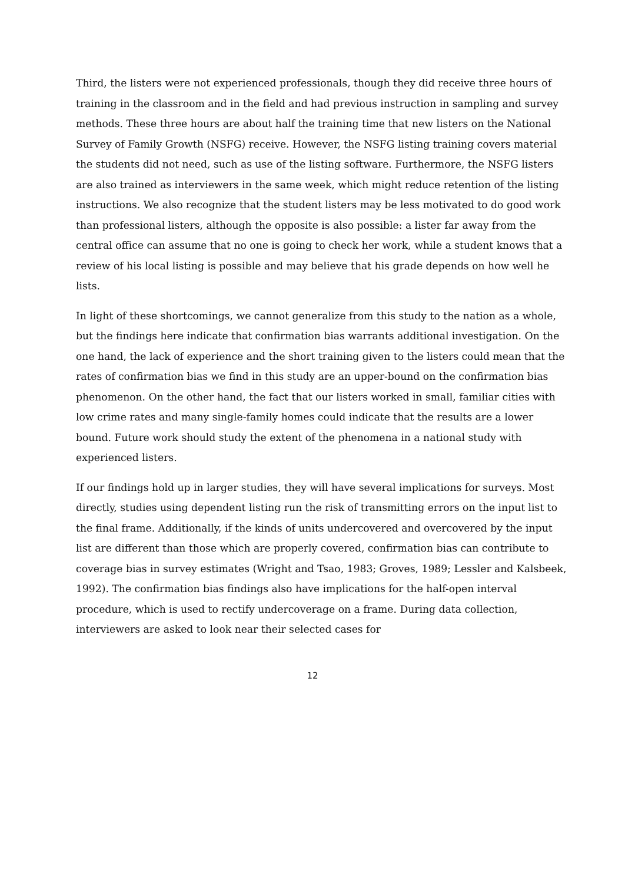Third, the listers were not experienced professionals, though they did receive three hours of training in the classroom and in the field and had previous instruction in sampling and survey methods. These three hours are about half the training time that new listers on the National Survey of Family Growth (NSFG) receive. However, the NSFG listing training covers material the students did not need, such as use of the listing software. Furthermore, the NSFG listers are also trained as interviewers in the same week, which might reduce retention of the listing instructions. We also recognize that the student listers may be less motivated to do good work than professional listers, although the opposite is also possible: a lister far away from the central office can assume that no one is going to check her work, while a student knows that a review of his local listing is possible and may believe that his grade depends on how well he lists.
In light of these shortcomings, we cannot generalize from this study to the nation as a whole, but the findings here indicate that confirmation bias warrants additional investigation. On the one hand, the lack of experience and the short training given to the listers could mean that the rates of confirmation bias we find in this study are an upper-bound on the confirmation bias phenomenon. On the other hand, the fact that our listers worked in small, familiar cities with low crime rates and many single-family homes could indicate that the results are a lower bound. Future work should study the extent of the phenomena in a national study with experienced listers.
If our findings hold up in larger studies, they will have several implications for surveys. Most directly, studies using dependent listing run the risk of transmitting errors on the input list to the final frame. Additionally, if the kinds of units undercovered and overcovered by the input list are different than those which are properly covered, confirmation bias can contribute to coverage bias in survey estimates (Wright and Tsao, 1983; Groves, 1989; Lessler and Kalsbeek, 1992). The confirmation bias findings also have implications for the half-open interval procedure, which is used to rectify undercoverage on a frame. During data collection, interviewers are asked to look near their selected cases for
12